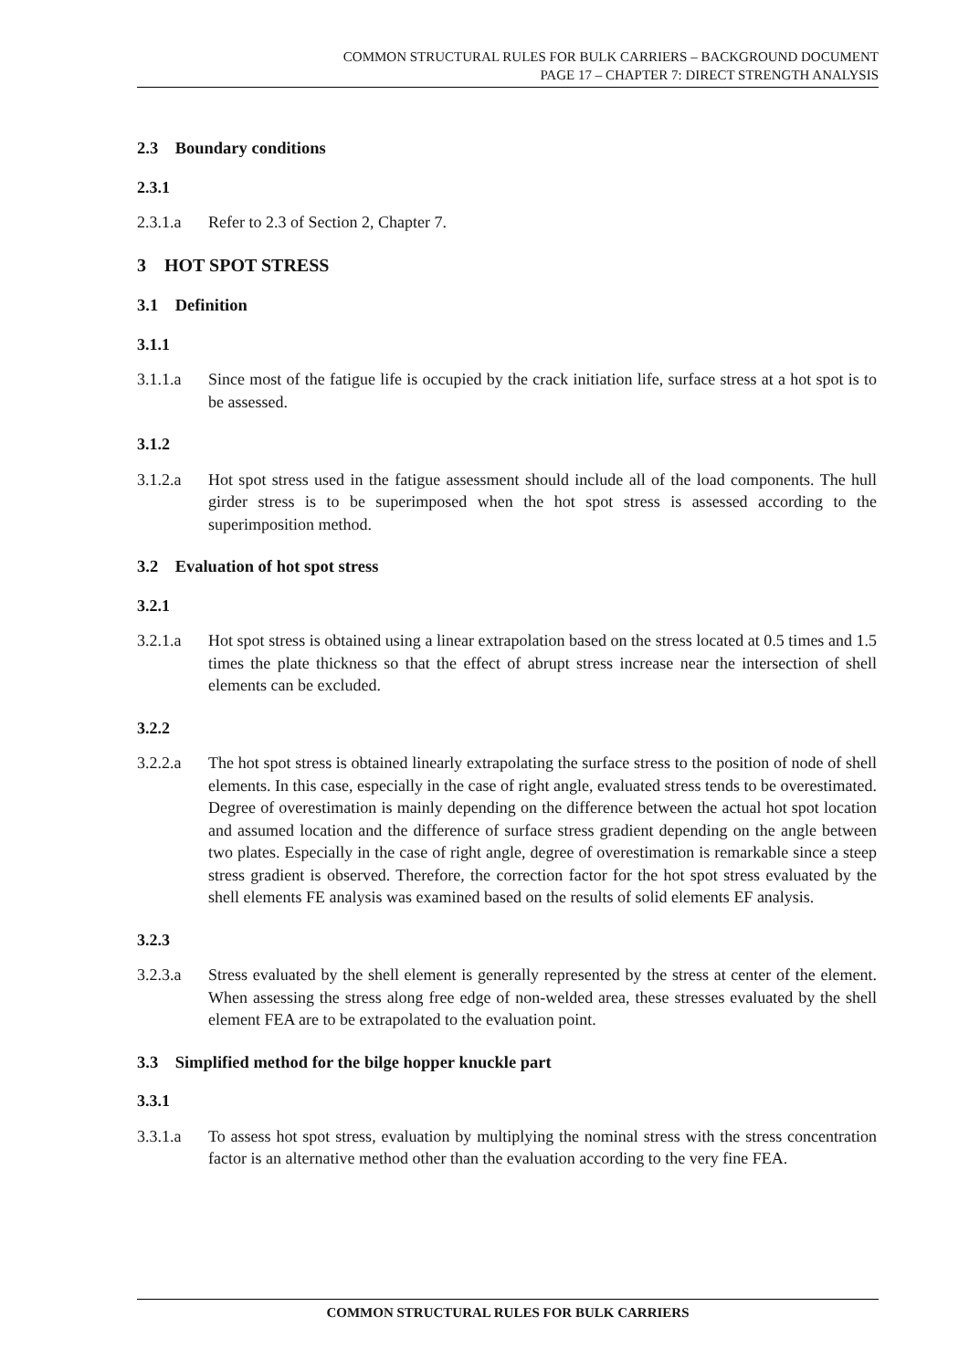COMMON STRUCTURAL RULES FOR BULK CARRIERS – BACKGROUND DOCUMENT
PAGE 17 – CHAPTER 7: DIRECT STRENGTH ANALYSIS
2.3 Boundary conditions
2.3.1
2.3.1.a Refer to 2.3 of Section 2, Chapter 7.
3 HOT SPOT STRESS
3.1 Definition
3.1.1
3.1.1.a Since most of the fatigue life is occupied by the crack initiation life, surface stress at a hot spot is to be assessed.
3.1.2
3.1.2.a Hot spot stress used in the fatigue assessment should include all of the load components. The hull girder stress is to be superimposed when the hot spot stress is assessed according to the superimposition method.
3.2 Evaluation of hot spot stress
3.2.1
3.2.1.a Hot spot stress is obtained using a linear extrapolation based on the stress located at 0.5 times and 1.5 times the plate thickness so that the effect of abrupt stress increase near the intersection of shell elements can be excluded.
3.2.2
3.2.2.a The hot spot stress is obtained linearly extrapolating the surface stress to the position of node of shell elements. In this case, especially in the case of right angle, evaluated stress tends to be overestimated. Degree of overestimation is mainly depending on the difference between the actual hot spot location and assumed location and the difference of surface stress gradient depending on the angle between two plates. Especially in the case of right angle, degree of overestimation is remarkable since a steep stress gradient is observed. Therefore, the correction factor for the hot spot stress evaluated by the shell elements FE analysis was examined based on the results of solid elements EF analysis.
3.2.3
3.2.3.a Stress evaluated by the shell element is generally represented by the stress at center of the element. When assessing the stress along free edge of non-welded area, these stresses evaluated by the shell element FEA are to be extrapolated to the evaluation point.
3.3 Simplified method for the bilge hopper knuckle part
3.3.1
3.3.1.a To assess hot spot stress, evaluation by multiplying the nominal stress with the stress concentration factor is an alternative method other than the evaluation according to the very fine FEA.
COMMON STRUCTURAL RULES FOR BULK CARRIERS